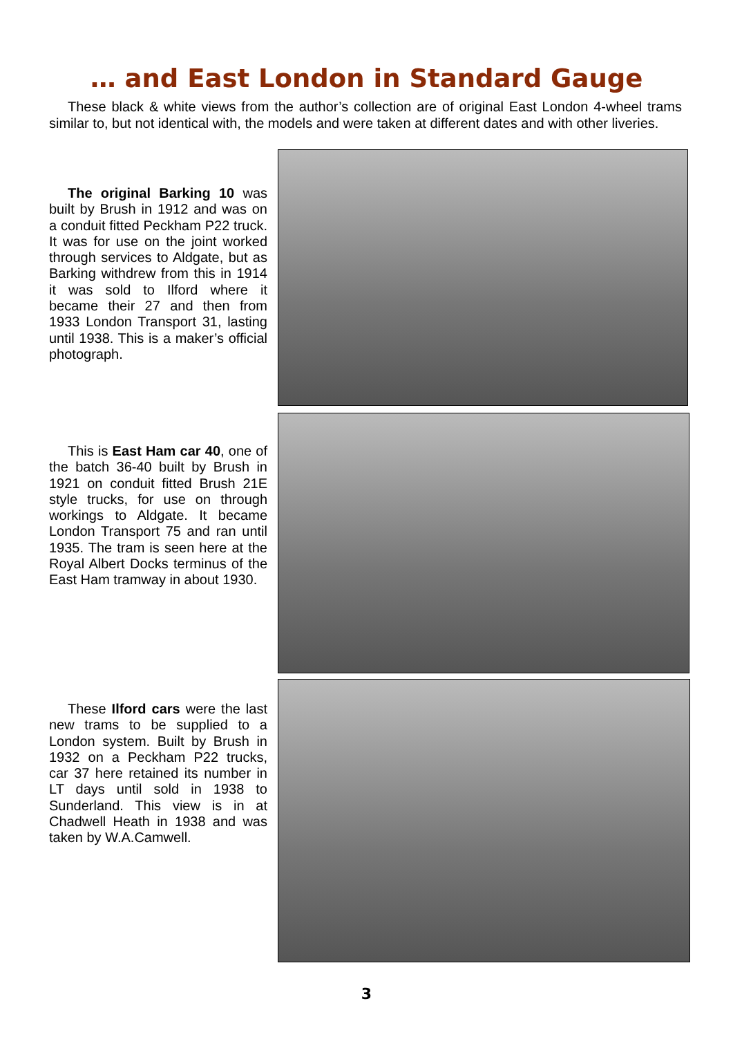… and East London in Standard Gauge
These black & white views from the author’s collection are of original East London 4-wheel trams similar to, but not identical with, the models and were taken at different dates and with other liveries.
The original Barking 10 was built by Brush in 1912 and was on a conduit fitted Peckham P22 truck. It was for use on the joint worked through services to Aldgate, but as Barking withdrew from this in 1914 it was sold to Ilford where it became their 27 and then from 1933 London Transport 31, lasting until 1938. This is a maker’s official photograph.
This is East Ham car 40, one of the batch 36-40 built by Brush in 1921 on conduit fitted Brush 21E style trucks, for use on through workings to Aldgate. It became London Transport 75 and ran until 1935. The tram is seen here at the Royal Albert Docks terminus of the East Ham tramway in about 1930.
These Ilford cars were the last new trams to be supplied to a London system. Built by Brush in 1932 on a Peckham P22 trucks, car 37 here retained its number in LT days until sold in 1938 to Sunderland. This view is in at Chadwell Heath in 1938 and was taken by W.A.Camwell.
3